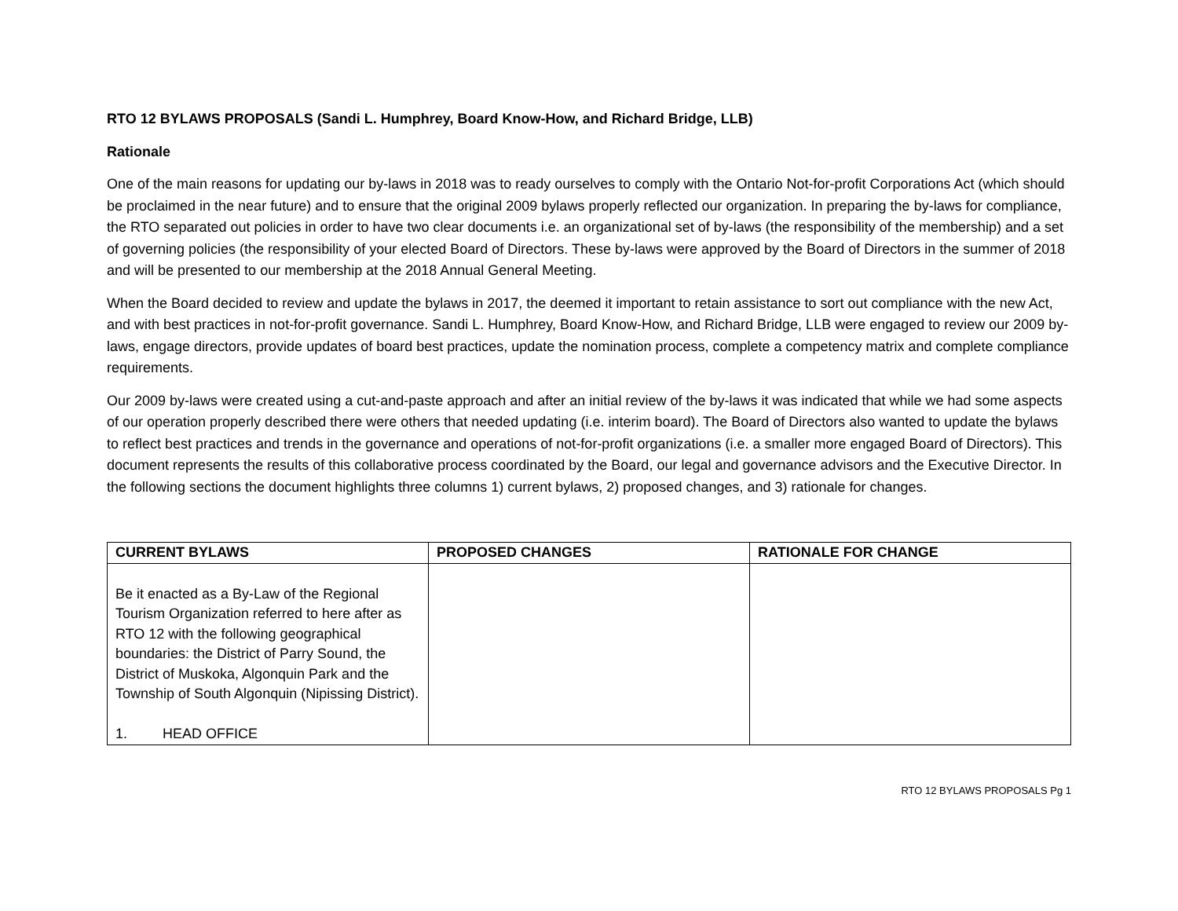RTO 12 BYLAWS PROPOSALS (Sandi L. Humphrey, Board Know-How, and Richard Bridge, LLB)
Rationale
One of the main reasons for updating our by-laws in 2018 was to ready ourselves to comply with the Ontario Not-for-profit Corporations Act (which should be proclaimed in the near future) and to ensure that the original 2009 bylaws properly reflected our organization. In preparing the by-laws for compliance, the RTO separated out policies in order to have two clear documents i.e. an organizational set of by-laws (the responsibility of the membership) and a set of governing policies (the responsibility of your elected Board of Directors. These by-laws were approved by the Board of Directors in the summer of 2018 and will be presented to our membership at the 2018 Annual General Meeting.
When the Board decided to review and update the bylaws in 2017, the deemed it important to retain assistance to sort out compliance with the new Act, and with best practices in not-for-profit governance. Sandi L. Humphrey, Board Know-How, and Richard Bridge, LLB were engaged to review our 2009 by-laws, engage directors, provide updates of board best practices, update the nomination process, complete a competency matrix and complete compliance requirements.
Our 2009 by-laws were created using a cut-and-paste approach and after an initial review of the by-laws it was indicated that while we had some aspects of our operation properly described there were others that needed updating (i.e. interim board). The Board of Directors also wanted to update the bylaws to reflect best practices and trends in the governance and operations of not-for-profit organizations (i.e. a smaller more engaged Board of Directors). This document represents the results of this collaborative process coordinated by the Board, our legal and governance advisors and the Executive Director. In the following sections the document highlights three columns 1) current bylaws, 2) proposed changes, and 3) rationale for changes.
| CURRENT BYLAWS | PROPOSED CHANGES | RATIONALE FOR CHANGE |
| --- | --- | --- |
| Be it enacted as a By-Law of the Regional Tourism Organization referred to here after as RTO 12 with the following geographical boundaries: the District of Parry Sound, the District of Muskoka, Algonquin Park and the Township of South Algonquin (Nipissing District). 1. HEAD OFFICE | | |
RTO 12 BYLAWS PROPOSALS Pg 1